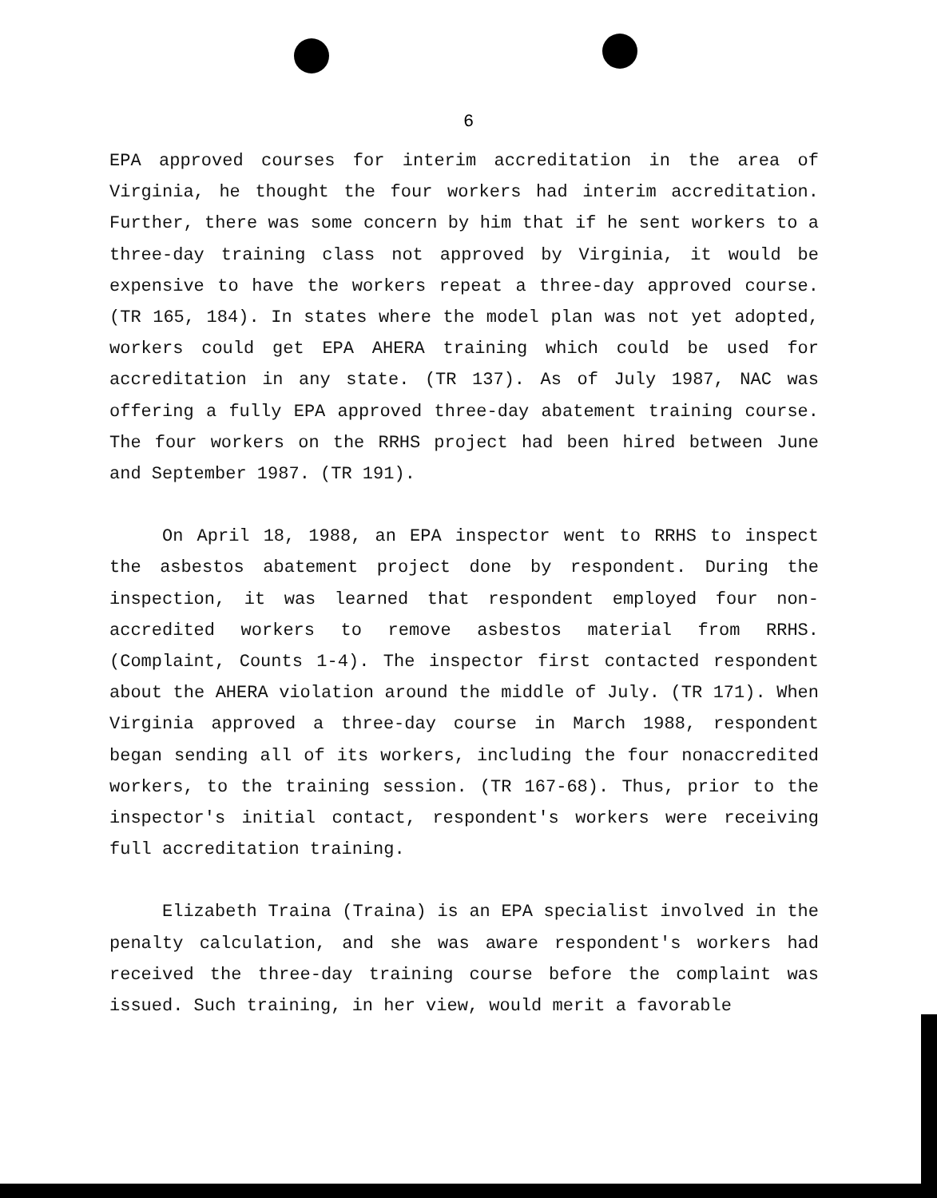6
EPA approved courses for interim accreditation in the area of Virginia, he thought the four workers had interim accreditation. Further, there was some concern by him that if he sent workers to a three-day training class not approved by Virginia, it would be expensive to have the workers repeat a three-day approved course. (TR 165, 184). In states where the model plan was not yet adopted, workers could get EPA AHERA training which could be used for accreditation in any state. (TR 137). As of July 1987, NAC was offering a fully EPA approved three-day abatement training course. The four workers on the RRHS project had been hired between June and September 1987. (TR 191).
On April 18, 1988, an EPA inspector went to RRHS to inspect the asbestos abatement project done by respondent. During the inspection, it was learned that respondent employed four non-accredited workers to remove asbestos material from RRHS. (Complaint, Counts 1-4). The inspector first contacted respondent about the AHERA violation around the middle of July. (TR 171). When Virginia approved a three-day course in March 1988, respondent began sending all of its workers, including the four nonaccredited workers, to the training session. (TR 167-68). Thus, prior to the inspector's initial contact, respondent's workers were receiving full accreditation training.
Elizabeth Traina (Traina) is an EPA specialist involved in the penalty calculation, and she was aware respondent's workers had received the three-day training course before the complaint was issued. Such training, in her view, would merit a favorable